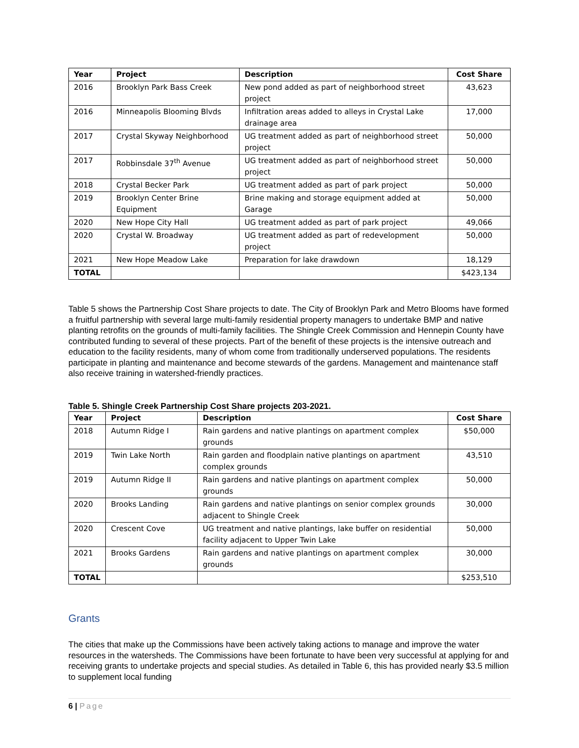| Year | Project | Description | Cost Share |
| --- | --- | --- | --- |
| 2016 | Brooklyn Park Bass Creek | New pond added as part of neighborhood street project | 43,623 |
| 2016 | Minneapolis Blooming Blvds | Infiltration areas added to alleys in Crystal Lake drainage area | 17,000 |
| 2017 | Crystal Skyway Neighborhood | UG treatment added as part of neighborhood street project | 50,000 |
| 2017 | Robbinsdale 37<sup>th</sup> Avenue | UG treatment added as part of neighborhood street project | 50,000 |
| 2018 | Crystal Becker Park | UG treatment added as part of park project | 50,000 |
| 2019 | Brooklyn Center Brine Equipment | Brine making and storage equipment added at Garage | 50,000 |
| 2020 | New Hope City Hall | UG treatment added as part of park project | 49,066 |
| 2020 | Crystal W. Broadway | UG treatment added as part of redevelopment project | 50,000 |
| 2021 | New Hope Meadow Lake | Preparation for lake drawdown | 18,129 |
| TOTAL | | | $423,134 |
Table 5 shows the Partnership Cost Share projects to date. The City of Brooklyn Park and Metro Blooms have formed a fruitful partnership with several large multi-family residential property managers to undertake BMP and native planting retrofits on the grounds of multi-family facilities. The Shingle Creek Commission and Hennepin County have contributed funding to several of these projects. Part of the benefit of these projects is the intensive outreach and education to the facility residents, many of whom come from traditionally underserved populations. The residents participate in planting and maintenance and become stewards of the gardens. Management and maintenance staff also receive training in watershed-friendly practices.
Table 5. Shingle Creek Partnership Cost Share projects 203-2021.
| Year | Project | Description | Cost Share |
| --- | --- | --- | --- |
| 2018 | Autumn Ridge I | Rain gardens and native plantings on apartment complex grounds | $50,000 |
| 2019 | Twin Lake North | Rain garden and floodplain native plantings on apartment complex grounds | 43,510 |
| 2019 | Autumn Ridge II | Rain gardens and native plantings on apartment complex grounds | 50,000 |
| 2020 | Brooks Landing | Rain gardens and native plantings on senior complex grounds adjacent to Shingle Creek | 30,000 |
| 2020 | Crescent Cove | UG treatment and native plantings, lake buffer on residential facility adjacent to Upper Twin Lake | 50,000 |
| 2021 | Brooks Gardens | Rain gardens and native plantings on apartment complex grounds | 30,000 |
| TOTAL | | | $253,510 |
Grants
The cities that make up the Commissions have been actively taking actions to manage and improve the water resources in the watersheds. The Commissions have been fortunate to have been very successful at applying for and receiving grants to undertake projects and special studies. As detailed in Table 6, this has provided nearly $3.5 million to supplement local funding
6 | Page